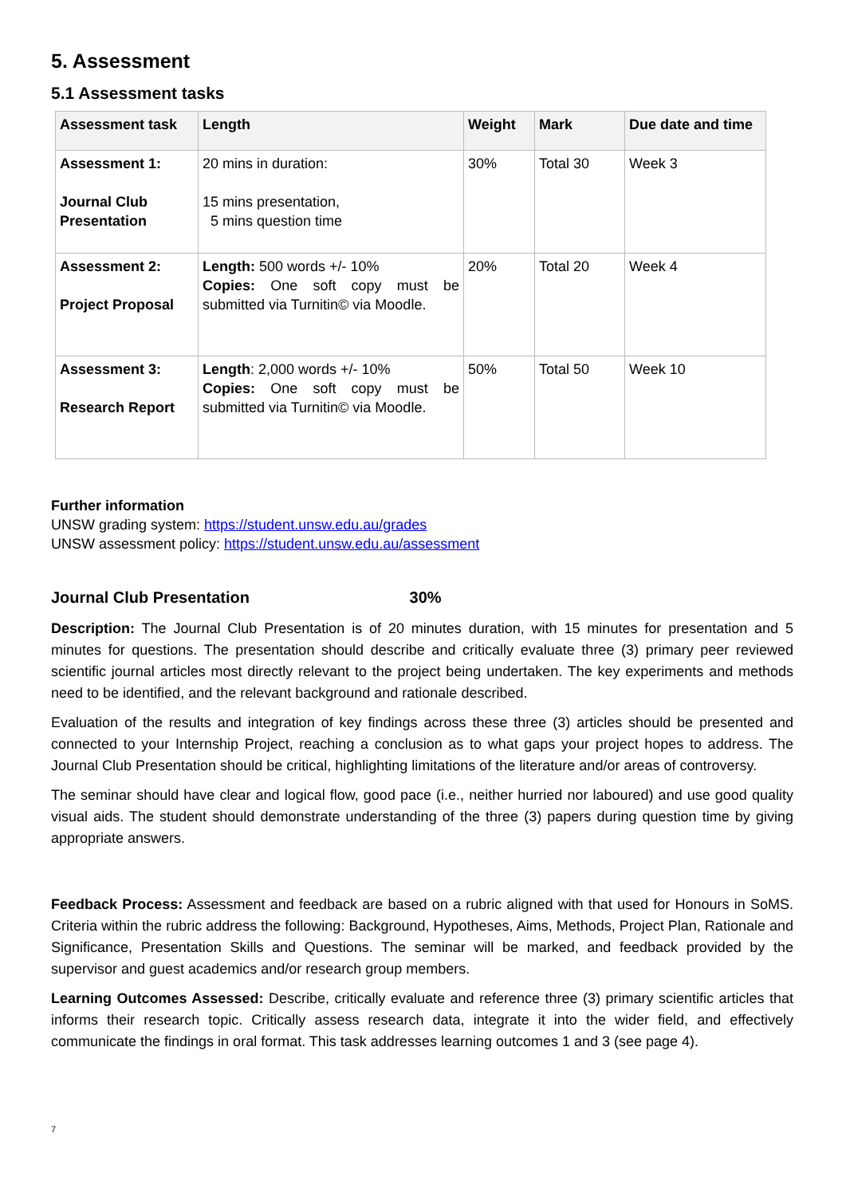5. Assessment
5.1 Assessment tasks
| Assessment task | Length | Weight | Mark | Due date and time |
| --- | --- | --- | --- | --- |
| Assessment 1: Journal Club Presentation | 20 mins in duration: 15 mins presentation, 5 mins question time | 30% | Total 30 | Week 3 |
| Assessment 2: Project Proposal | Length: 500 words +/- 10% Copies: One soft copy must be submitted via Turnitin© via Moodle. | 20% | Total 20 | Week 4 |
| Assessment 3: Research Report | Length : 2,000 words +/- 10% Copies: One soft copy must be submitted via Turnitin© via Moodle. | 50% | Total 50 | Week 10 |
Further information
UNSW grading system: https://student.unsw.edu.au/grades
UNSW assessment policy: https://student.unsw.edu.au/assessment
Journal Club Presentation 30%
Description: The Journal Club Presentation is of 20 minutes duration, with 15 minutes for presentation and 5 minutes for questions. The presentation should describe and critically evaluate three (3) primary peer reviewed scientific journal articles most directly relevant to the project being undertaken. The key experiments and methods need to be identified, and the relevant background and rationale described.
Evaluation of the results and integration of key findings across these three (3) articles should be presented and connected to your Internship Project, reaching a conclusion as to what gaps your project hopes to address. The Journal Club Presentation should be critical, highlighting limitations of the literature and/or areas of controversy.
The seminar should have clear and logical flow, good pace (i.e., neither hurried nor laboured) and use good quality visual aids. The student should demonstrate understanding of the three (3) papers during question time by giving appropriate answers.
Feedback Process: Assessment and feedback are based on a rubric aligned with that used for Honours in SoMS. Criteria within the rubric address the following: Background, Hypotheses, Aims, Methods, Project Plan, Rationale and Significance, Presentation Skills and Questions. The seminar will be marked, and feedback provided by the supervisor and guest academics and/or research group members.
Learning Outcomes Assessed: Describe, critically evaluate and reference three (3) primary scientific articles that informs their research topic. Critically assess research data, integrate it into the wider field, and effectively communicate the findings in oral format. This task addresses learning outcomes 1 and 3 (see page 4).
7